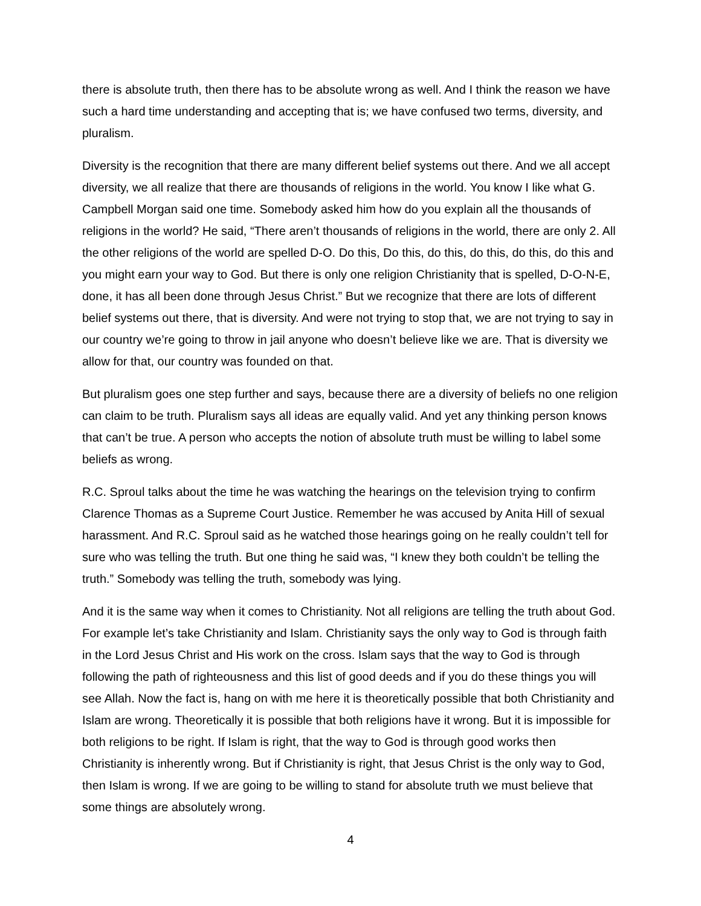there is absolute truth, then there has to be absolute wrong as well. And I think the reason we have such a hard time understanding and accepting that is; we have confused two terms, diversity, and pluralism.
Diversity is the recognition that there are many different belief systems out there. And we all accept diversity, we all realize that there are thousands of religions in the world. You know I like what G. Campbell Morgan said one time. Somebody asked him how do you explain all the thousands of religions in the world? He said, “There aren’t thousands of religions in the world, there are only 2. All the other religions of the world are spelled D-O. Do this, Do this, do this, do this, do this, do this and you might earn your way to God. But there is only one religion Christianity that is spelled, D-O-N-E, done, it has all been done through Jesus Christ.” But we recognize that there are lots of different belief systems out there, that is diversity. And were not trying to stop that, we are not trying to say in our country we’re going to throw in jail anyone who doesn’t believe like we are. That is diversity we allow for that, our country was founded on that.
But pluralism goes one step further and says, because there are a diversity of beliefs no one religion can claim to be truth. Pluralism says all ideas are equally valid. And yet any thinking person knows that can’t be true. A person who accepts the notion of absolute truth must be willing to label some beliefs as wrong.
R.C. Sproul talks about the time he was watching the hearings on the television trying to confirm Clarence Thomas as a Supreme Court Justice. Remember he was accused by Anita Hill of sexual harassment. And R.C. Sproul said as he watched those hearings going on he really couldn’t tell for sure who was telling the truth. But one thing he said was, “I knew they both couldn’t be telling the truth.” Somebody was telling the truth, somebody was lying.
And it is the same way when it comes to Christianity. Not all religions are telling the truth about God. For example let’s take Christianity and Islam. Christianity says the only way to God is through faith in the Lord Jesus Christ and His work on the cross. Islam says that the way to God is through following the path of righteousness and this list of good deeds and if you do these things you will see Allah. Now the fact is, hang on with me here it is theoretically possible that both Christianity and Islam are wrong. Theoretically it is possible that both religions have it wrong. But it is impossible for both religions to be right. If Islam is right, that the way to God is through good works then Christianity is inherently wrong. But if Christianity is right, that Jesus Christ is the only way to God, then Islam is wrong. If we are going to be willing to stand for absolute truth we must believe that some things are absolutely wrong.
4